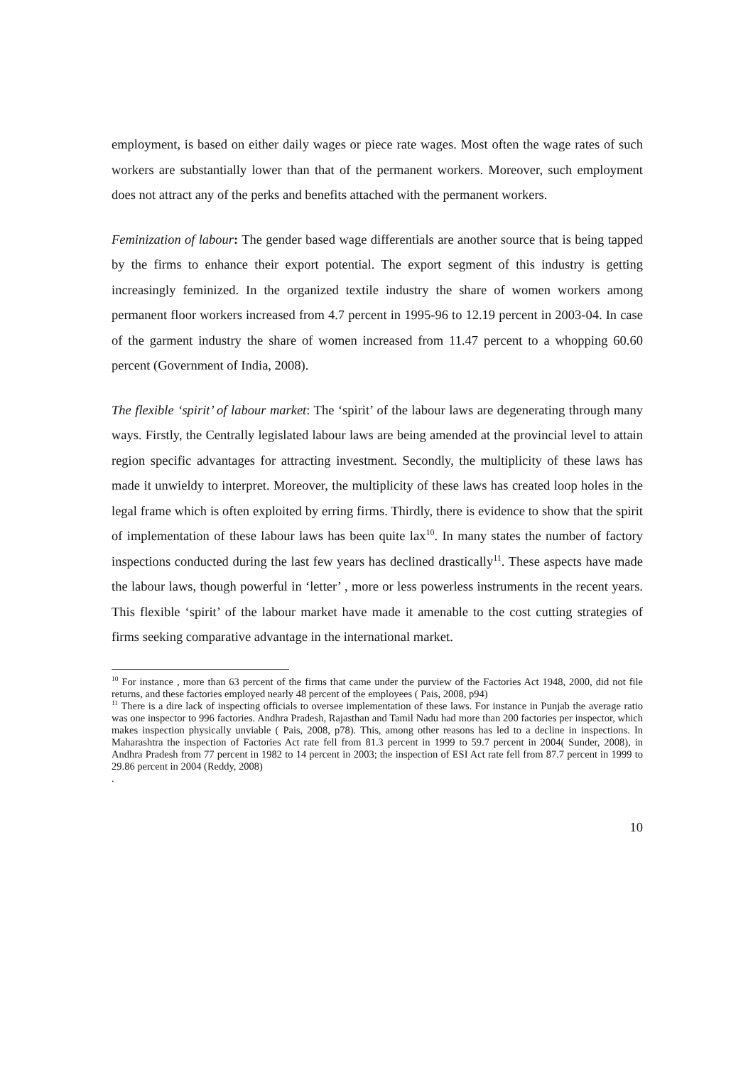employment, is based on either daily wages or piece rate wages. Most often the wage rates of such workers are substantially lower than that of the permanent workers. Moreover, such employment does not attract any of the perks and benefits attached with the permanent workers.
Feminization of labour: The gender based wage differentials are another source that is being tapped by the firms to enhance their export potential. The export segment of this industry is getting increasingly feminized. In the organized textile industry the share of women workers among permanent floor workers increased from 4.7 percent in 1995-96 to 12.19 percent in 2003-04. In case of the garment industry the share of women increased from 11.47 percent to a whopping 60.60 percent (Government of India, 2008).
The flexible ‘spirit’ of labour market: The ‘spirit’ of the labour laws are degenerating through many ways. Firstly, the Centrally legislated labour laws are being amended at the provincial level to attain region specific advantages for attracting investment. Secondly, the multiplicity of these laws has made it unwieldy to interpret. Moreover, the multiplicity of these laws has created loop holes in the legal frame which is often exploited by erring firms. Thirdly, there is evidence to show that the spirit of implementation of these labour laws has been quite lax<sup>10</sup>. In many states the number of factory inspections conducted during the last few years has declined drastically<sup>11</sup>. These aspects have made the labour laws, though powerful in ‘letter’ , more or less powerless instruments in the recent years. This flexible ‘spirit’ of the labour market have made it amenable to the cost cutting strategies of firms seeking comparative advantage in the international market.
<sup>10</sup> For instance , more than 63 percent of the firms that came under the purview of the Factories Act 1948, 2000, did not file returns, and these factories employed nearly 48 percent of the employees ( Pais, 2008, p94)
<sup>11</sup> There is a dire lack of inspecting officials to oversee implementation of these laws. For instance in Punjab the average ratio was one inspector to 996 factories. Andhra Pradesh, Rajasthan and Tamil Nadu had more than 200 factories per inspector, which makes inspection physically unviable ( Pais, 2008, p78). This, among other reasons has led to a decline in inspections. In Maharashtra the inspection of Factories Act rate fell from 81.3 percent in 1999 to 59.7 percent in 2004( Sunder, 2008), in Andhra Pradesh from 77 percent in 1982 to 14 percent in 2003; the inspection of ESI Act rate fell from 87.7 percent in 1999 to 29.86 percent in 2004 (Reddy, 2008)
.
10